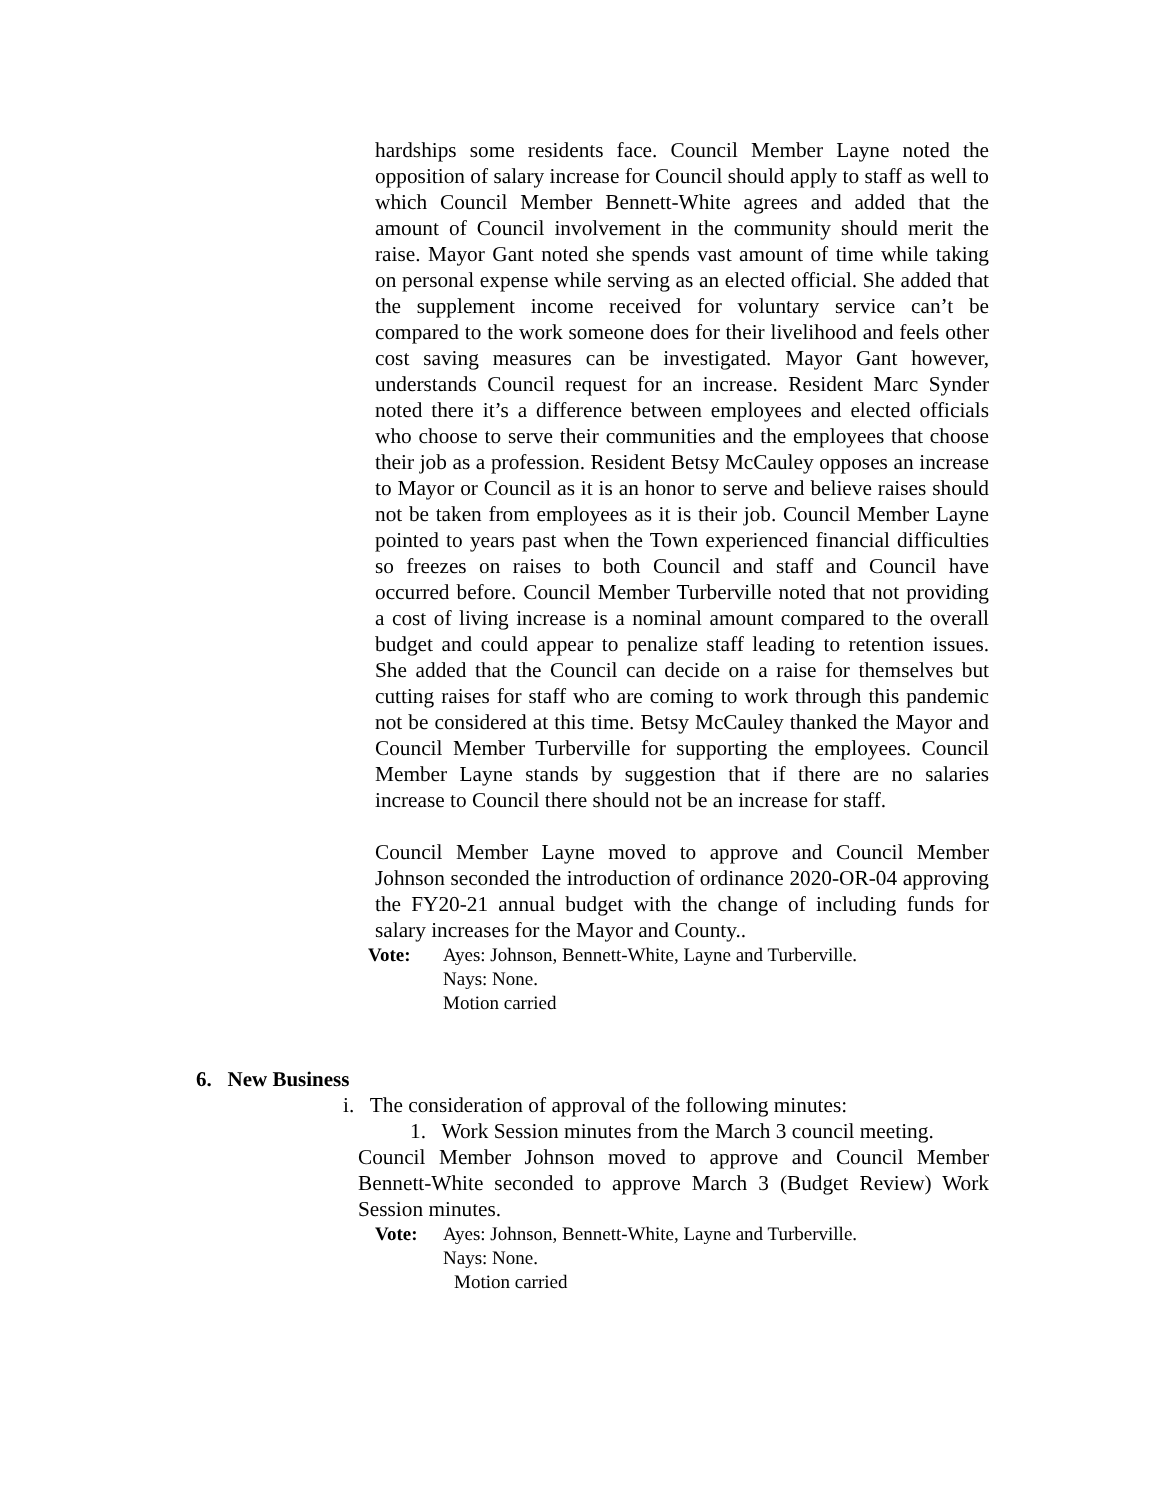hardships some residents face. Council Member Layne noted the opposition of salary increase for Council should apply to staff as well to which Council Member Bennett-White agrees and added that the amount of Council involvement in the community should merit the raise. Mayor Gant noted she spends vast amount of time while taking on personal expense while serving as an elected official. She added that the supplement income received for voluntary service can’t be compared to the work someone does for their livelihood and feels other cost saving measures can be investigated. Mayor Gant however, understands Council request for an increase. Resident Marc Synder noted there it’s a difference between employees and elected officials who choose to serve their communities and the employees that choose their job as a profession. Resident Betsy McCauley opposes an increase to Mayor or Council as it is an honor to serve and believe raises should not be taken from employees as it is their job. Council Member Layne pointed to years past when the Town experienced financial difficulties so freezes on raises to both Council and staff and Council have occurred before. Council Member Turberville noted that not providing a cost of living increase is a nominal amount compared to the overall budget and could appear to penalize staff leading to retention issues. She added that the Council can decide on a raise for themselves but cutting raises for staff who are coming to work through this pandemic not be considered at this time. Betsy McCauley thanked the Mayor and Council Member Turberville for supporting the employees. Council Member Layne stands by suggestion that if there are no salaries increase to Council there should not be an increase for staff.
Council Member Layne moved to approve and Council Member Johnson seconded the introduction of ordinance 2020-OR-04 approving the FY20-21 annual budget with the change of including funds for salary increases for the Mayor and County..
Vote: Ayes: Johnson, Bennett-White, Layne and Turberville.
Nays: None.
Motion carried
6. New Business
i. The consideration of approval of the following minutes:
1. Work Session minutes from the March 3 council meeting.
Council Member Johnson moved to approve and Council Member Bennett-White seconded to approve March 3 (Budget Review) Work Session minutes.
Vote: Ayes: Johnson, Bennett-White, Layne and Turberville.
Nays: None.
Motion carried